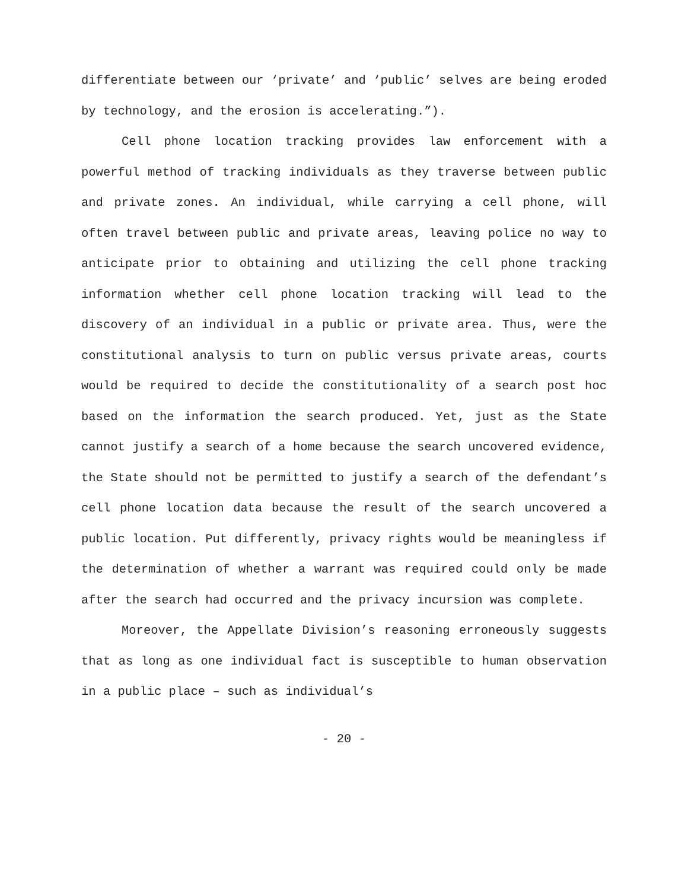differentiate between our ‘private’ and ‘public’ selves are being eroded by technology, and the erosion is accelerating.”).
Cell phone location tracking provides law enforcement with a powerful method of tracking individuals as they traverse between public and private zones. An individual, while carrying a cell phone, will often travel between public and private areas, leaving police no way to anticipate prior to obtaining and utilizing the cell phone tracking information whether cell phone location tracking will lead to the discovery of an individual in a public or private area. Thus, were the constitutional analysis to turn on public versus private areas, courts would be required to decide the constitutionality of a search post hoc based on the information the search produced. Yet, just as the State cannot justify a search of a home because the search uncovered evidence, the State should not be permitted to justify a search of the defendant’s cell phone location data because the result of the search uncovered a public location. Put differently, privacy rights would be meaningless if the determination of whether a warrant was required could only be made after the search had occurred and the privacy incursion was complete.
Moreover, the Appellate Division’s reasoning erroneously suggests that as long as one individual fact is susceptible to human observation in a public place – such as individual’s
- 20 -